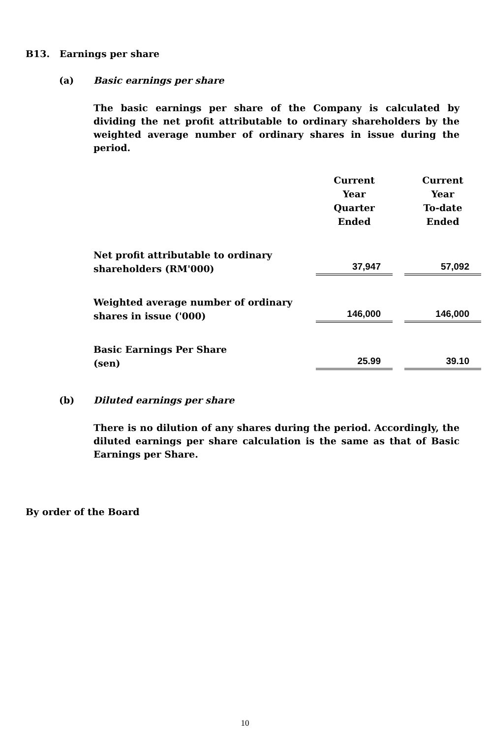B13. Earnings per share
(a) Basic earnings per share
The basic earnings per share of the Company is calculated by dividing the net profit attributable to ordinary shareholders by the weighted average number of ordinary shares in issue during the period.
| | Current Year Quarter Ended | | Current Year To-date Ended |
| --- | --- | --- | --- |
| Net profit attributable to ordinary shareholders (RM'000) | 37,947 | | 57,092 |
| Weighted average number of ordinary shares in issue ('000) | 146,000 | | 146,000 |
| Basic Earnings Per Share (sen) | 25.99 | | 39.10 |
(b) Diluted earnings per share
There is no dilution of any shares during the period. Accordingly, the diluted earnings per share calculation is the same as that of Basic Earnings per Share.
By order of the Board
10